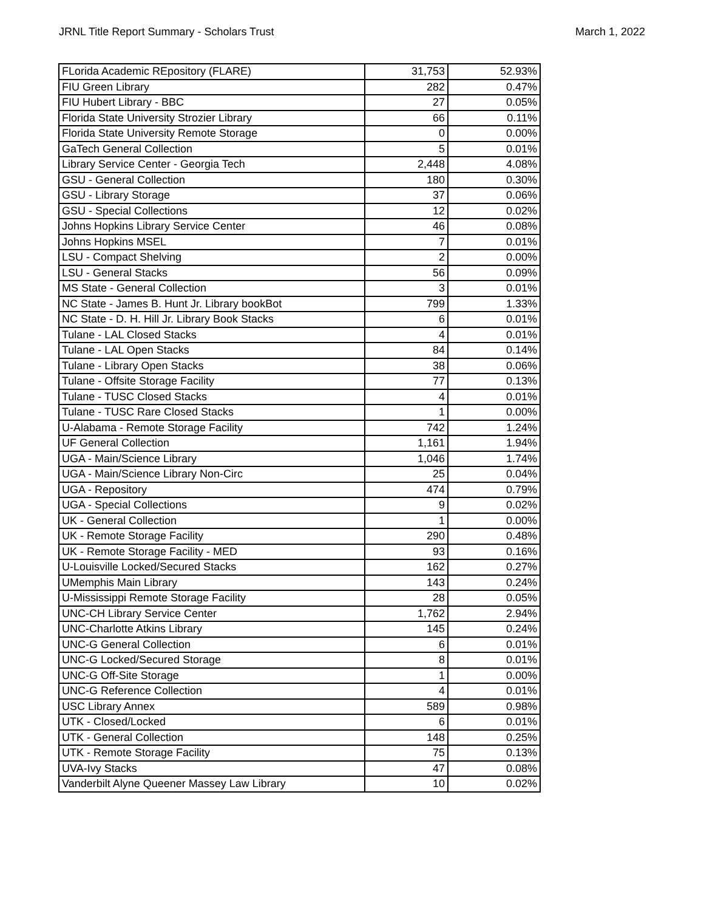JRNL Title Report Summary - Scholars Trust March 1, 2022
| FLorida Academic REpository (FLARE) | 31,753 | 52.93% |
| FIU Green Library | 282 | 0.47% |
| FIU Hubert Library - BBC | 27 | 0.05% |
| Florida State University Strozier Library | 66 | 0.11% |
| Florida State University Remote Storage | 0 | 0.00% |
| GaTech General Collection | 5 | 0.01% |
| Library Service Center - Georgia Tech | 2,448 | 4.08% |
| GSU - General Collection | 180 | 0.30% |
| GSU - Library Storage | 37 | 0.06% |
| GSU - Special Collections | 12 | 0.02% |
| Johns Hopkins Library Service Center | 46 | 0.08% |
| Johns Hopkins MSEL | 7 | 0.01% |
| LSU - Compact Shelving | 2 | 0.00% |
| LSU - General Stacks | 56 | 0.09% |
| MS State - General Collection | 3 | 0.01% |
| NC State - James B. Hunt Jr. Library bookBot | 799 | 1.33% |
| NC State - D. H. Hill Jr. Library Book Stacks | 6 | 0.01% |
| Tulane - LAL Closed Stacks | 4 | 0.01% |
| Tulane - LAL Open Stacks | 84 | 0.14% |
| Tulane - Library Open Stacks | 38 | 0.06% |
| Tulane - Offsite Storage Facility | 77 | 0.13% |
| Tulane - TUSC Closed Stacks | 4 | 0.01% |
| Tulane - TUSC Rare Closed Stacks | 1 | 0.00% |
| U-Alabama - Remote Storage Facility | 742 | 1.24% |
| UF General Collection | 1,161 | 1.94% |
| UGA - Main/Science Library | 1,046 | 1.74% |
| UGA - Main/Science Library Non-Circ | 25 | 0.04% |
| UGA - Repository | 474 | 0.79% |
| UGA - Special Collections | 9 | 0.02% |
| UK - General Collection | 1 | 0.00% |
| UK - Remote Storage Facility | 290 | 0.48% |
| UK - Remote Storage Facility - MED | 93 | 0.16% |
| U-Louisville Locked/Secured Stacks | 162 | 0.27% |
| UMemphis Main Library | 143 | 0.24% |
| U-Mississippi Remote Storage Facility | 28 | 0.05% |
| UNC-CH Library Service Center | 1,762 | 2.94% |
| UNC-Charlotte Atkins Library | 145 | 0.24% |
| UNC-G General Collection | 6 | 0.01% |
| UNC-G Locked/Secured Storage | 8 | 0.01% |
| UNC-G Off-Site Storage | 1 | 0.00% |
| UNC-G Reference Collection | 4 | 0.01% |
| USC Library Annex | 589 | 0.98% |
| UTK - Closed/Locked | 6 | 0.01% |
| UTK - General Collection | 148 | 0.25% |
| UTK - Remote Storage Facility | 75 | 0.13% |
| UVA-Ivy Stacks | 47 | 0.08% |
| Vanderbilt Alyne Queener Massey Law Library | 10 | 0.02% |